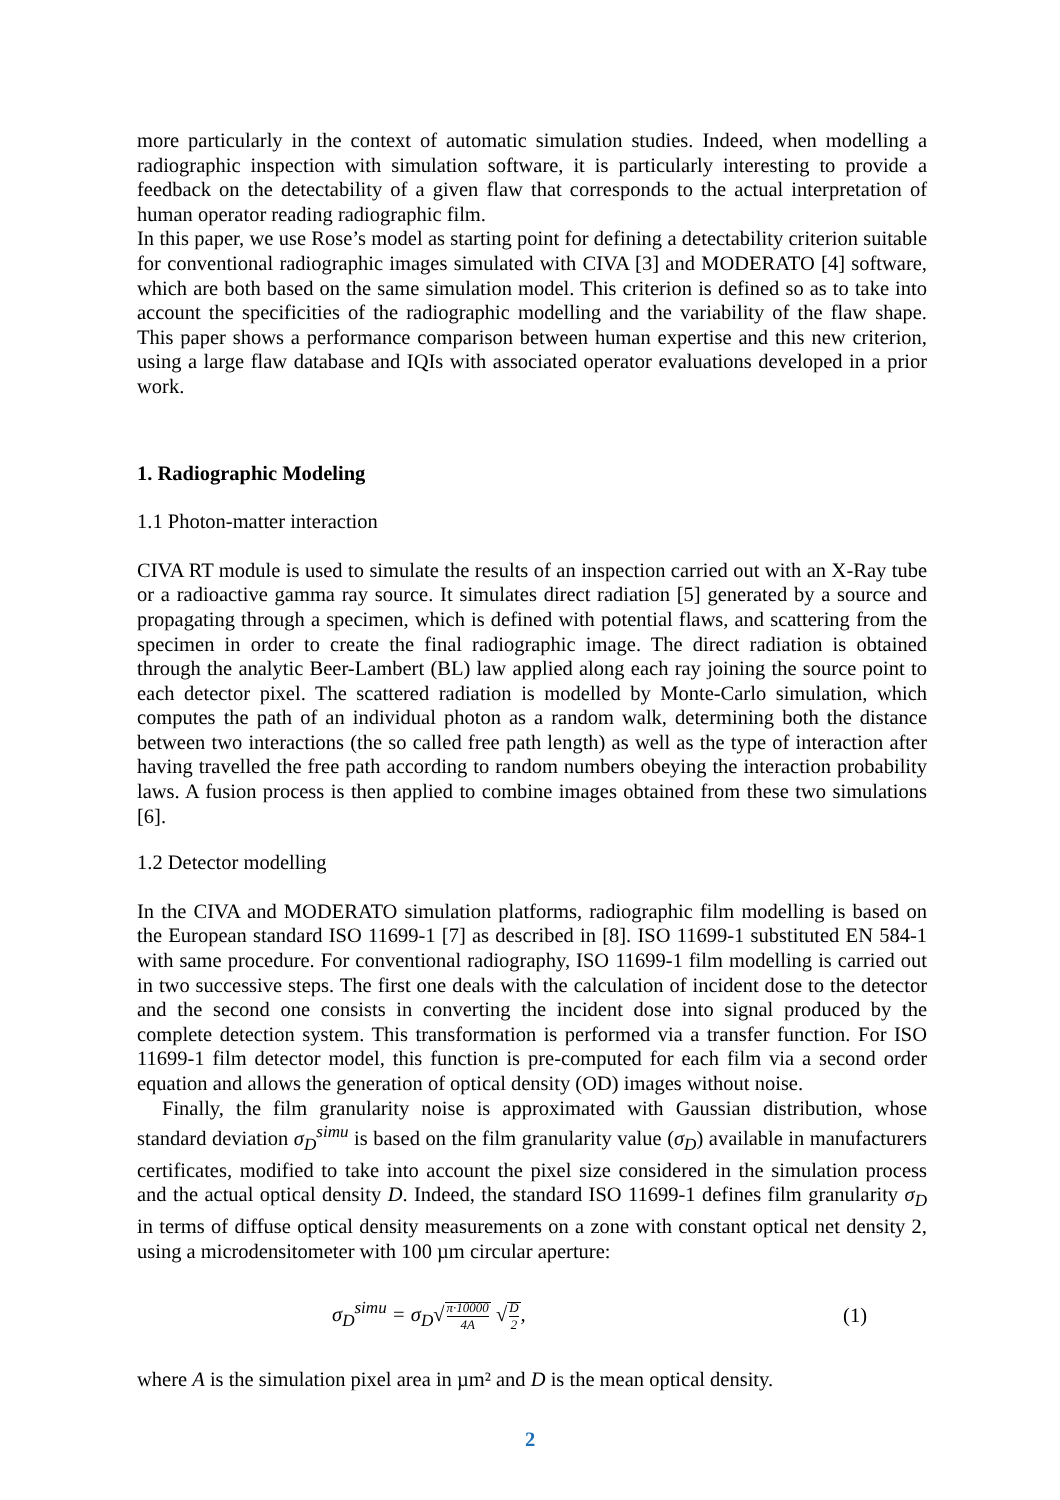more particularly in the context of automatic simulation studies. Indeed, when modelling a radiographic inspection with simulation software, it is particularly interesting to provide a feedback on the detectability of a given flaw that corresponds to the actual interpretation of human operator reading radiographic film.
In this paper, we use Rose’s model as starting point for defining a detectability criterion suitable for conventional radiographic images simulated with CIVA [3] and MODERATO [4] software, which are both based on the same simulation model. This criterion is defined so as to take into account the specificities of the radiographic modelling and the variability of the flaw shape. This paper shows a performance comparison between human expertise and this new criterion, using a large flaw database and IQIs with associated operator evaluations developed in a prior work.
1. Radiographic Modeling
1.1 Photon-matter interaction
CIVA RT module is used to simulate the results of an inspection carried out with an X-Ray tube or a radioactive gamma ray source. It simulates direct radiation [5] generated by a source and propagating through a specimen, which is defined with potential flaws, and scattering from the specimen in order to create the final radiographic image. The direct radiation is obtained through the analytic Beer-Lambert (BL) law applied along each ray joining the source point to each detector pixel. The scattered radiation is modelled by Monte-Carlo simulation, which computes the path of an individual photon as a random walk, determining both the distance between two interactions (the so called free path length) as well as the type of interaction after having travelled the free path according to random numbers obeying the interaction probability laws. A fusion process is then applied to combine images obtained from these two simulations [6].
1.2 Detector modelling
In the CIVA and MODERATO simulation platforms, radiographic film modelling is based on the European standard ISO 11699-1 [7] as described in [8]. ISO 11699-1 substituted EN 584-1 with same procedure. For conventional radiography, ISO 11699-1 film modelling is carried out in two successive steps. The first one deals with the calculation of incident dose to the detector and the second one consists in converting the incident dose into signal produced by the complete detection system. This transformation is performed via a transfer function. For ISO 11699-1 film detector model, this function is pre-computed for each film via a second order equation and allows the generation of optical density (OD) images without noise.
Finally, the film granularity noise is approximated with Gaussian distribution, whose standard deviation σ<sub>D</sub><sup>simu</sup> is based on the film granularity value (σ<sub>D</sub>) available in manufacturers certificates, modified to take into account the pixel size considered in the simulation process and the actual optical density D. Indeed, the standard ISO 11699-1 defines film granularity σ<sub>D</sub> in terms of diffuse optical density measurements on a zone with constant optical net density 2, using a microdensitometer with 100 µm circular aperture:
σ<sub>D</sub><sup>simu</sup> = σ<sub>D</sub>√π·10000 4A √D 2, (1)
where A is the simulation pixel area in µm² and D is the mean optical density.
2